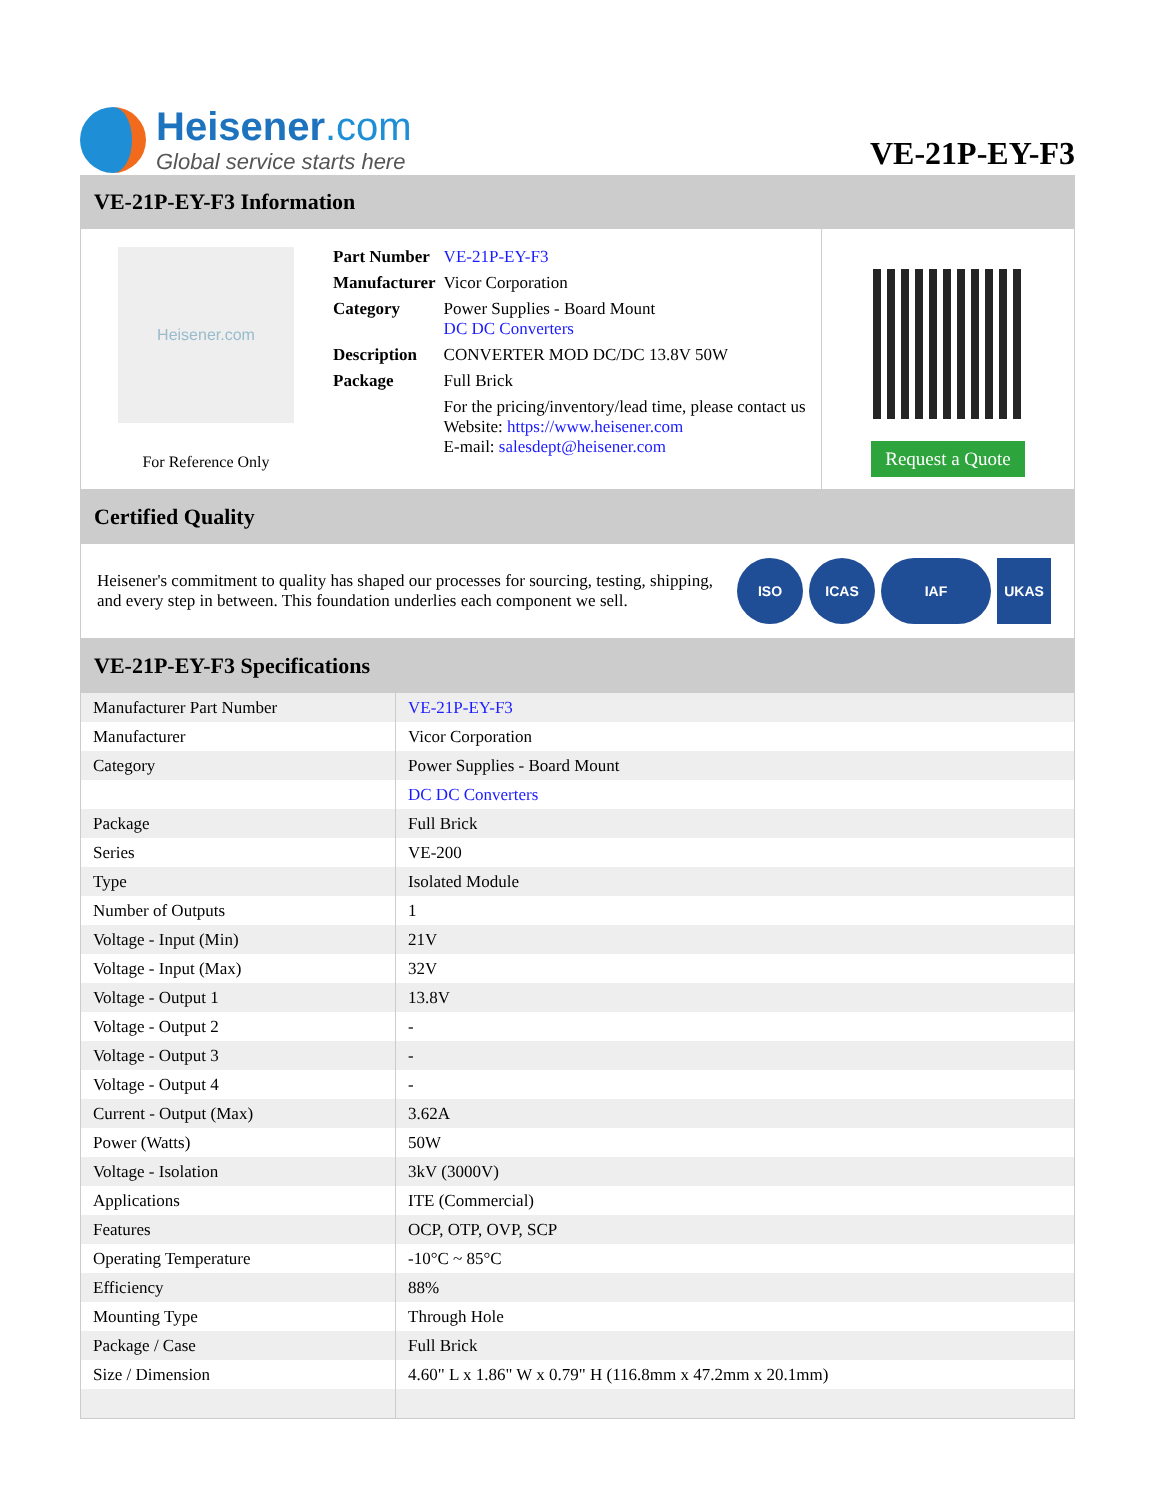Heisener.com
Global service starts here
VE-21P-EY-F3
VE-21P-EY-F3 Information
Heisener.com
For Reference Only
| Part Number | VE-21P-EY-F3 |
| Manufacturer | Vicor Corporation |
| Category | Power Supplies - Board Mount DC DC Converters |
| Description | CONVERTER MOD DC/DC 13.8V 50W |
| Package | Full Brick |
| | For the pricing/inventory/lead time, please contact us Website: https://www.heisener.com E-mail: salesdept@heisener.com |
Request a Quote
Certified Quality
Heisener's commitment to quality has shaped our processes for sourcing, testing, shipping, and every step in between. This foundation underlies each component we sell.
ISO ICAS IAF UKAS
VE-21P-EY-F3 Specifications
| Manufacturer Part Number | VE-21P-EY-F3 |
| Manufacturer | Vicor Corporation |
| Category | Power Supplies - Board Mount |
| | DC DC Converters |
| Package | Full Brick |
| Series | VE-200 |
| Type | Isolated Module |
| Number of Outputs | 1 |
| Voltage - Input (Min) | 21V |
| Voltage - Input (Max) | 32V |
| Voltage - Output 1 | 13.8V |
| Voltage - Output 2 | - |
| Voltage - Output 3 | - |
| Voltage - Output 4 | - |
| Current - Output (Max) | 3.62A |
| Power (Watts) | 50W |
| Voltage - Isolation | 3kV (3000V) |
| Applications | ITE (Commercial) |
| Features | OCP, OTP, OVP, SCP |
| Operating Temperature | -10°C ~ 85°C |
| Efficiency | 88% |
| Mounting Type | Through Hole |
| Package / Case | Full Brick |
| Size / Dimension | 4.60" L x 1.86" W x 0.79" H (116.8mm x 47.2mm x 20.1mm) |